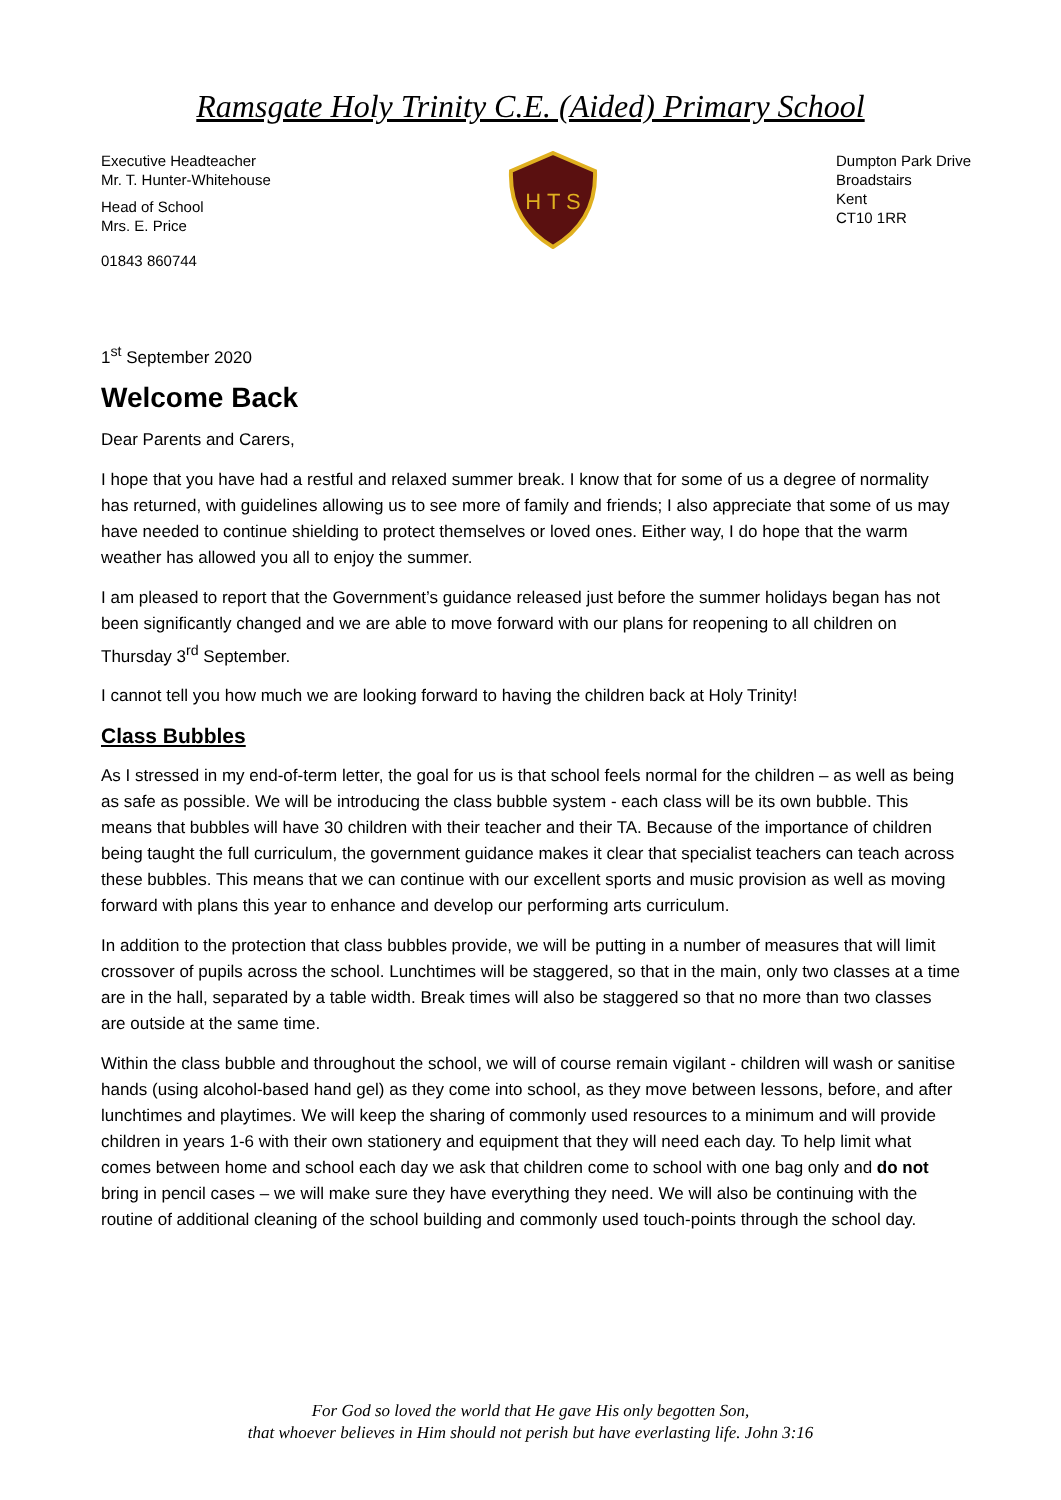Ramsgate Holy Trinity C.E. (Aided) Primary School
Executive Headteacher
Mr. T. Hunter-Whitehouse
Head of School
Mrs. E. Price
01843 860744
H T S
Dumpton Park Drive
Broadstairs
Kent
CT10 1RR
1<sup>st</sup> September 2020
Welcome Back
Dear Parents and Carers,
I hope that you have had a restful and relaxed summer break. I know that for some of us a degree of normality has returned, with guidelines allowing us to see more of family and friends; I also appreciate that some of us may have needed to continue shielding to protect themselves or loved ones. Either way, I do hope that the warm weather has allowed you all to enjoy the summer.
I am pleased to report that the Government’s guidance released just before the summer holidays began has not been significantly changed and we are able to move forward with our plans for reopening to all children on Thursday 3<sup>rd</sup> September.
I cannot tell you how much we are looking forward to having the children back at Holy Trinity!
Class Bubbles
As I stressed in my end-of-term letter, the goal for us is that school feels normal for the children – as well as being as safe as possible. We will be introducing the class bubble system - each class will be its own bubble. This means that bubbles will have 30 children with their teacher and their TA. Because of the importance of children being taught the full curriculum, the government guidance makes it clear that specialist teachers can teach across these bubbles. This means that we can continue with our excellent sports and music provision as well as moving forward with plans this year to enhance and develop our performing arts curriculum.
In addition to the protection that class bubbles provide, we will be putting in a number of measures that will limit crossover of pupils across the school. Lunchtimes will be staggered, so that in the main, only two classes at a time are in the hall, separated by a table width. Break times will also be staggered so that no more than two classes are outside at the same time.
Within the class bubble and throughout the school, we will of course remain vigilant - children will wash or sanitise hands (using alcohol-based hand gel) as they come into school, as they move between lessons, before, and after lunchtimes and playtimes. We will keep the sharing of commonly used resources to a minimum and will provide children in years 1-6 with their own stationery and equipment that they will need each day. To help limit what comes between home and school each day we ask that children come to school with one bag only and do not bring in pencil cases – we will make sure they have everything they need. We will also be continuing with the routine of additional cleaning of the school building and commonly used touch-points through the school day.
For God so loved the world that He gave His only begotten Son,
that whoever believes in Him should not perish but have everlasting life. John 3:16